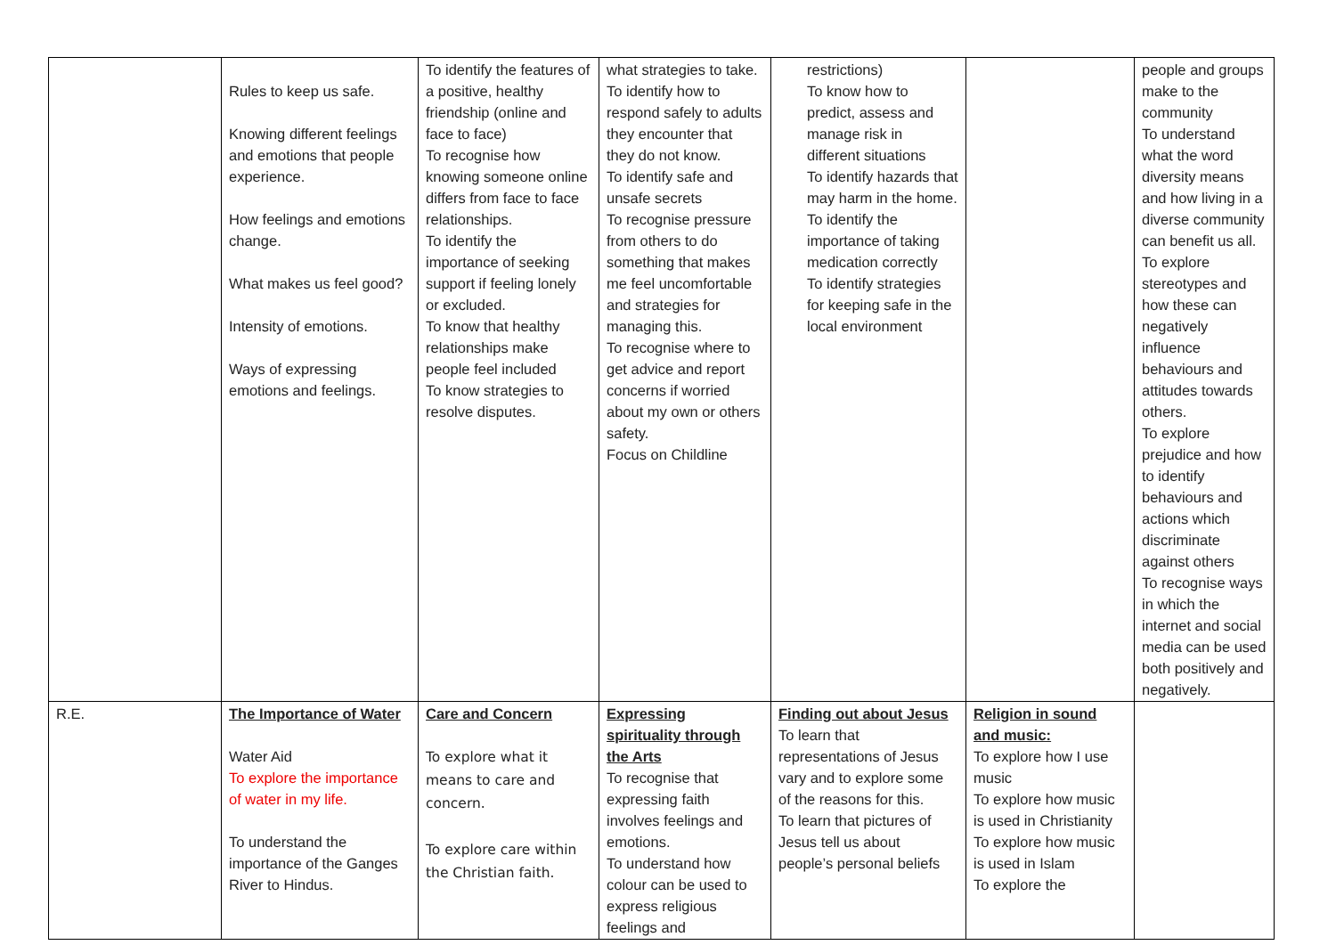| | Rules to keep us safe. Knowing different feelings and emotions that people experience. How feelings and emotions change. What makes us feel good? Intensity of emotions. Ways of expressing emotions and feelings. | To identify the features of a positive, healthy friendship (online and face to face) To recognise how knowing someone online differs from face to face relationships. To identify the importance of seeking support if feeling lonely or excluded. To know that healthy relationships make people feel included To know strategies to resolve disputes. | what strategies to take. To identify how to respond safely to adults they encounter that they do not know. To identify safe and unsafe secrets To recognise pressure from others to do something that makes me feel uncomfortable and strategies for managing this. To recognise where to get advice and report concerns if worried about my own or others safety. Focus on Childline | restrictions) To know how to predict, assess and manage risk in different situations To identify hazards that may harm in the home. To identify the importance of taking medication correctly To identify strategies for keeping safe in the local environment | | people and groups make to the community To understand what the word diversity means and how living in a diverse community can benefit us all. To explore stereotypes and how these can negatively influence behaviours and attitudes towards others. To explore prejudice and how to identify behaviours and actions which discriminate against others To recognise ways in which the internet and social media can be used both positively and negatively. |
| R.E. | The Importance of Water Water Aid To explore the importance of water in my life. To understand the importance of the Ganges River to Hindus. | Care and Concern To explore what it means to care and concern. To explore care within the Christian faith. | Expressing spirituality through the Arts To recognise that expressing faith involves feelings and emotions. To understand how colour can be used to express religious feelings and | Finding out about Jesus To learn that representations of Jesus vary and to explore some of the reasons for this. To learn that pictures of Jesus tell us about people’s personal beliefs | Religion in sound and music: To explore how I use music To explore how music is used in Christianity To explore how music is used in Islam To explore the | |